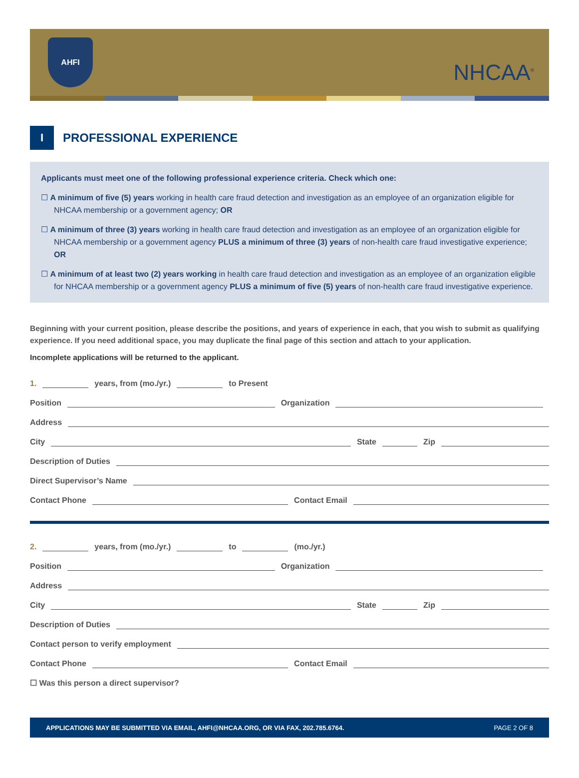AHFI
NHCAA<sup>®</sup>
I
PROFESSIONAL EXPERIENCE
Applicants must meet one of the following professional experience criteria. Check which one:
☐ A minimum of five (5) years working in health care fraud detection and investigation as an employee of an organization eligible for NHCAA membership or a government agency; OR
☐ A minimum of three (3) years working in health care fraud detection and investigation as an employee of an organization eligible for NHCAA membership or a government agency PLUS a minimum of three (3) years of non-health care fraud investigative experience; OR
☐ A minimum of at least two (2) years working in health care fraud detection and investigation as an employee of an organization eligible for NHCAA membership or a government agency PLUS a minimum of five (5) years of non-health care fraud investigative experience.
Beginning with your current position, please describe the positions, and years of experience in each, that you wish to submit as qualifying experience. If you need additional space, you may duplicate the final page of this section and attach to your application.
Incomplete applications will be returned to the applicant.
1. years, from (mo./yr.) to Present
Position Organization
Address
City State Zip
Description of Duties
Direct Supervisor’s Name
Contact Phone Contact Email
2. years, from (mo./yr.) to (mo./yr.)
Position Organization
Address
City State Zip
Description of Duties
Contact person to verify employment
Contact Phone Contact Email
☐ Was this person a direct supervisor?
APPLICATIONS MAY BE SUBMITTED VIA EMAIL, AHFI@NHCAA.ORG, OR VIA FAX, 202.785.6764. PAGE 2 OF 8